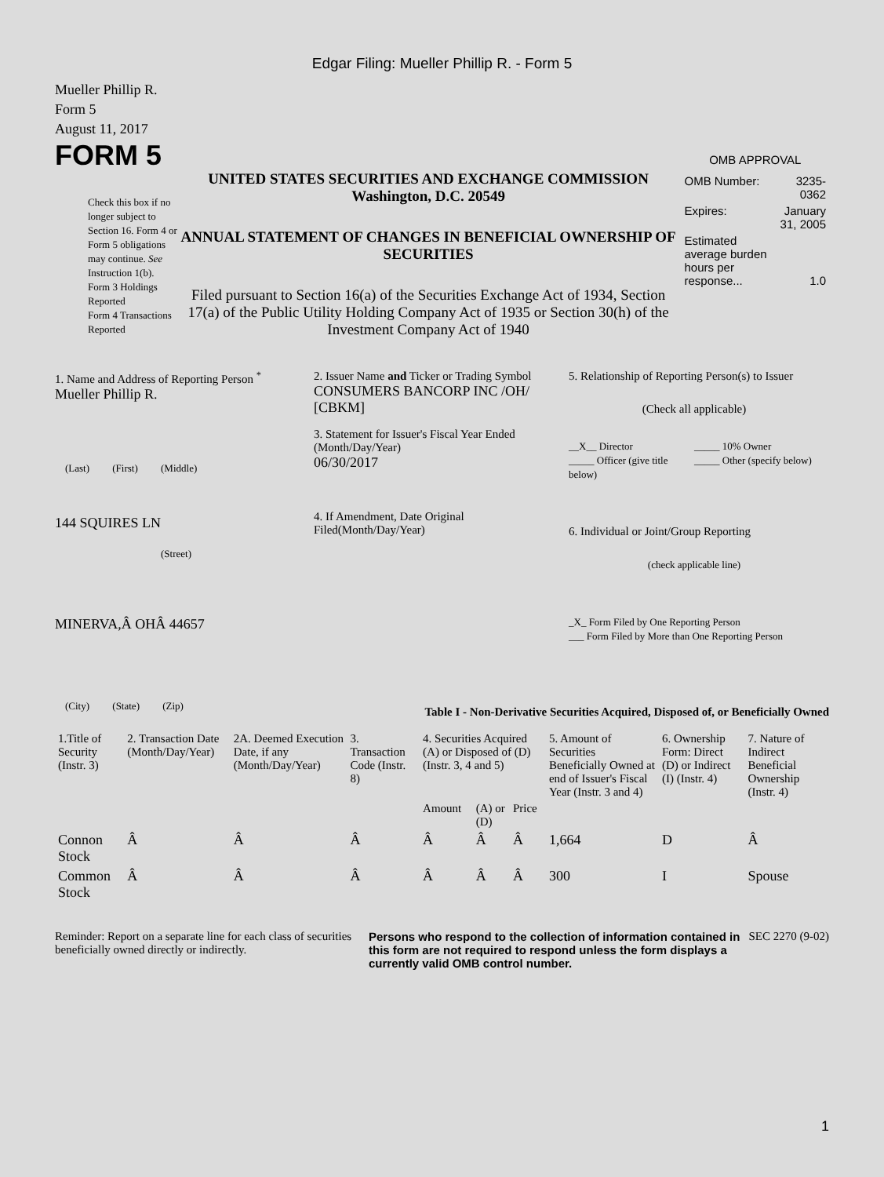Edgar Filing: Mueller Phillip R. - Form 5
Mueller Phillip R.
Form 5
August 11, 2017
FORM 5
Check this box if no longer subject to Section 16. Form 4 or Form 5 obligations may continue. See Instruction 1(b).
Form 3 Holdings Reported
Form 4 Transactions Reported
UNITED STATES SECURITIES AND EXCHANGE COMMISSION
Washington, D.C. 20549
ANNUAL STATEMENT OF CHANGES IN BENEFICIAL OWNERSHIP OF SECURITIES
Filed pursuant to Section 16(a) of the Securities Exchange Act of 1934, Section 17(a) of the Public Utility Holding Company Act of 1935 or Section 30(h) of the Investment Company Act of 1940
OMB APPROVAL
| OMB Number: | 3235-0362 |
| Expires: | January 31, 2005 |
| Estimated average burden hours per response... | 1.0 |
1. Name and Address of Reporting Person <sup>*</sup>
Mueller Phillip R.
(Last) (First) (Middle)
144 SQUIRES LN
(Street)
MINERVA,Â OHÂ 44657
(City) (State) (Zip)
2. Issuer Name and Ticker or Trading Symbol
CONSUMERS BANCORP INC /OH/ [CBKM]
3. Statement for Issuer's Fiscal Year Ended (Month/Day/Year)
06/30/2017
4. If Amendment, Date Original Filed(Month/Day/Year)
5. Relationship of Reporting Person(s) to Issuer
(Check all applicable)
__X__ Director
_____ Officer (give title below)
_____ 10% Owner
_____ Other (specify below)
6. Individual or Joint/Group Reporting
(check applicable line)
_X_ Form Filed by One Reporting Person
___ Form Filed by More than One Reporting Person
Table I - Non-Derivative Securities Acquired, Disposed of, or Beneficially Owned
| 1.Title of Security (Instr. 3) | 2. Transaction Date (Month/Day/Year) | 2A. Deemed Execution Date, if any (Month/Day/Year) | 3. Transaction Code (Instr. 8) | 4. Securities Acquired (A) or Disposed of (D) (Instr. 3, 4 and 5) | | | 5. Amount of Securities Beneficially Owned at end of Issuer's Fiscal Year (Instr. 3 and 4) | 6. Ownership Form: Direct (D) or Indirect (I) (Instr. 4) | 7. Nature of Indirect Beneficial Ownership (Instr. 4) |
| | | | | Amount | (A) or (D) | Price | | | |
| Connon Stock | Â | Â | Â | Â | Â | Â | 1,664 | D | Â |
| Common Stock | Â | Â | Â | Â | Â | Â | 300 | I | Spouse |
Reminder: Report on a separate line for each class of securities beneficially owned directly or indirectly.
Persons who respond to the collection of information contained in this form are not required to respond unless the form displays a currently valid OMB control number.
SEC 2270 (9-02)
1